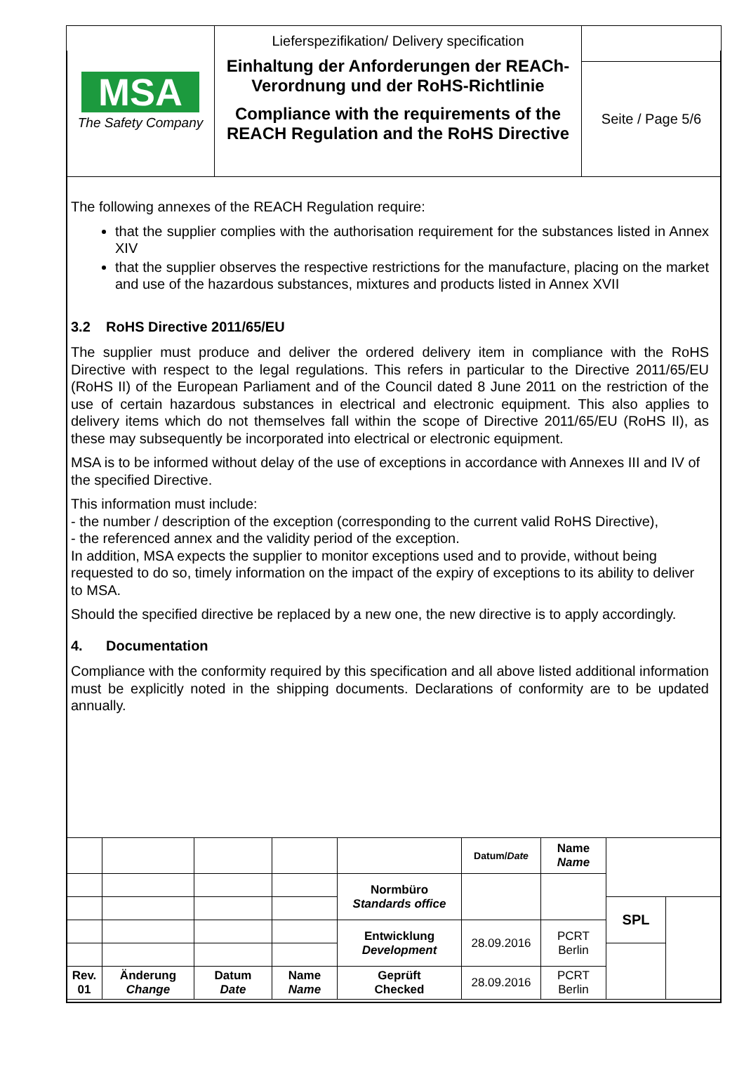| MSA The Safety Company | Lieferspezifikation/ Delivery specification Einhaltung der Anforderungen der REACh-Verordnung und der RoHS-Richtlinie Compliance with the requirements of the REACH Regulation and the RoHS Directive | |
| | | Seite / Page 5/6 |
The following annexes of the REACH Regulation require:
that the supplier complies with the authorisation requirement for the substances listed in Annex XIV
that the supplier observes the respective restrictions for the manufacture, placing on the market and use of the hazardous substances, mixtures and products listed in Annex XVII
3.2 RoHS Directive 2011/65/EU
The supplier must produce and deliver the ordered delivery item in compliance with the RoHS Directive with respect to the legal regulations. This refers in particular to the Directive 2011/65/EU (RoHS II) of the European Parliament and of the Council dated 8 June 2011 on the restriction of the use of certain hazardous substances in electrical and electronic equipment. This also applies to delivery items which do not themselves fall within the scope of Directive 2011/65/EU (RoHS II), as these may subsequently be incorporated into electrical or electronic equipment.
MSA is to be informed without delay of the use of exceptions in accordance with Annexes III and IV of the specified Directive.
This information must include:
- the number / description of the exception (corresponding to the current valid RoHS Directive),
- the referenced annex and the validity period of the exception.
In addition, MSA expects the supplier to monitor exceptions used and to provide, without being requested to do so, timely information on the impact of the expiry of exceptions to its ability to deliver to MSA.
Should the specified directive be replaced by a new one, the new directive is to apply accordingly.
4. Documentation
Compliance with the conformity required by this specification and all above listed additional information must be explicitly noted in the shipping documents. Declarations of conformity are to be updated annually.
| | | | | | Datum/ Date | Name Name | | |
| | | | | Normbüro Standards office | | | | |
| | | | | | | | SPL | |
| | | | | Entwicklung Development | 28.09.2016 | PCRT Berlin | | |
| Rev. 01 | Änderung Change | Datum Date | Name Name | Geprüft Checked | 28.09.2016 | PCRT Berlin | | |